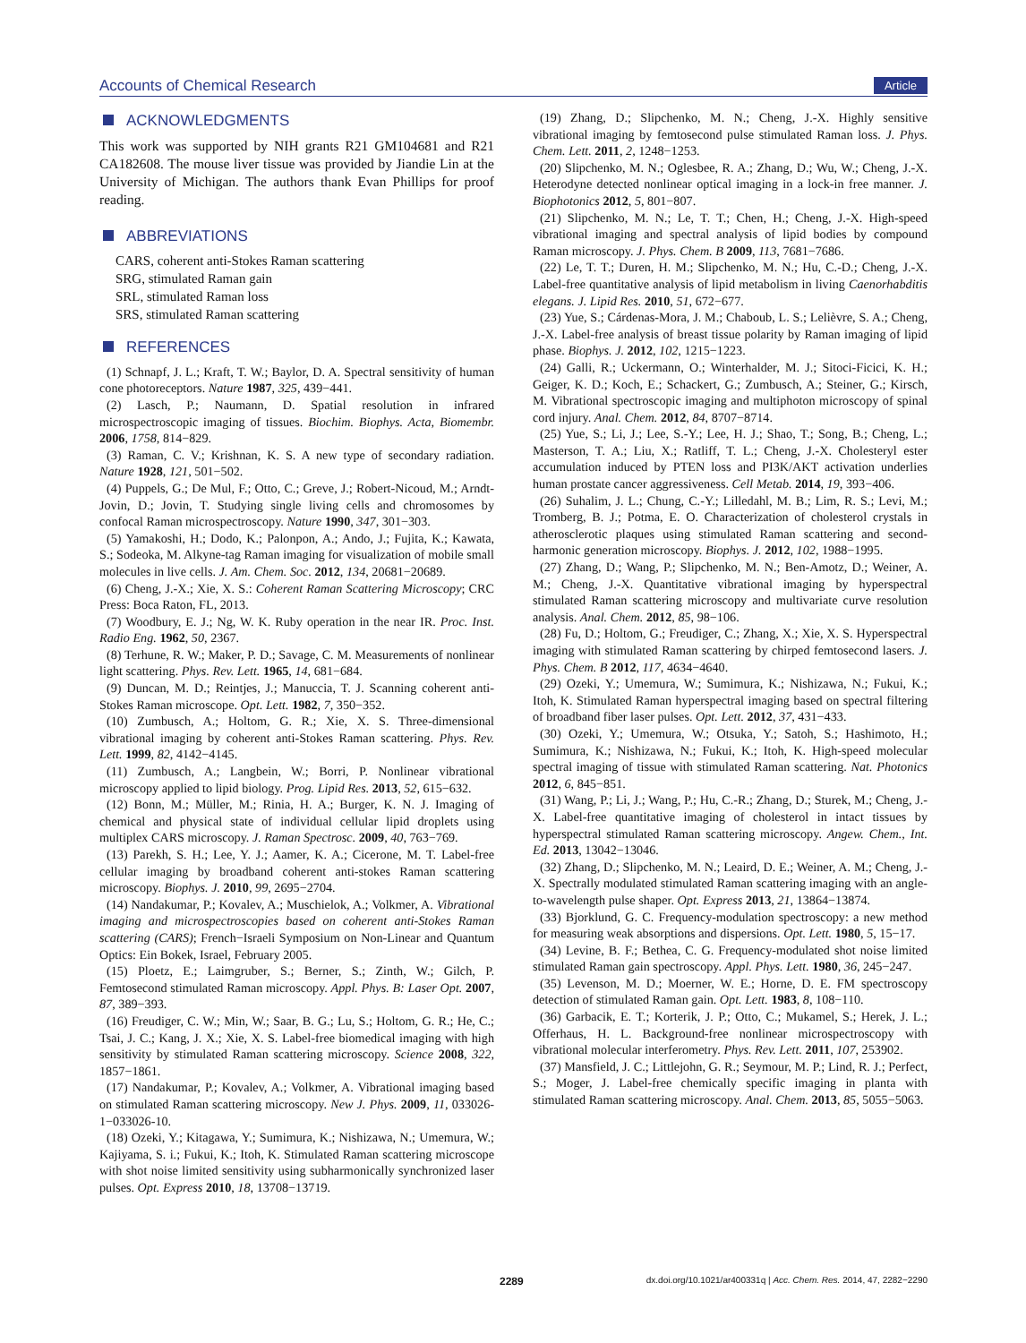Accounts of Chemical Research Article
ACKNOWLEDGMENTS
This work was supported by NIH grants R21 GM104681 and R21 CA182608. The mouse liver tissue was provided by Jiandie Lin at the University of Michigan. The authors thank Evan Phillips for proof reading.
ABBREVIATIONS
CARS, coherent anti-Stokes Raman scattering
SRG, stimulated Raman gain
SRL, stimulated Raman loss
SRS, stimulated Raman scattering
REFERENCES
(1) Schnapf, J. L.; Kraft, T. W.; Baylor, D. A. Spectral sensitivity of human cone photoreceptors. Nature 1987, 325, 439−441.
(2) Lasch, P.; Naumann, D. Spatial resolution in infrared microspectroscopic imaging of tissues. Biochim. Biophys. Acta, Biomembr. 2006, 1758, 814−829.
(3) Raman, C. V.; Krishnan, K. S. A new type of secondary radiation. Nature 1928, 121, 501−502.
(4) Puppels, G.; De Mul, F.; Otto, C.; Greve, J.; Robert-Nicoud, M.; Arndt-Jovin, D.; Jovin, T. Studying single living cells and chromosomes by confocal Raman microspectroscopy. Nature 1990, 347, 301−303.
(5) Yamakoshi, H.; Dodo, K.; Palonpon, A.; Ando, J.; Fujita, K.; Kawata, S.; Sodeoka, M. Alkyne-tag Raman imaging for visualization of mobile small molecules in live cells. J. Am. Chem. Soc. 2012, 134, 20681−20689.
(6) Cheng, J.-X.; Xie, X. S.: Coherent Raman Scattering Microscopy; CRC Press: Boca Raton, FL, 2013.
(7) Woodbury, E. J.; Ng, W. K. Ruby operation in the near IR. Proc. Inst. Radio Eng. 1962, 50, 2367.
(8) Terhune, R. W.; Maker, P. D.; Savage, C. M. Measurements of nonlinear light scattering. Phys. Rev. Lett. 1965, 14, 681−684.
(9) Duncan, M. D.; Reintjes, J.; Manuccia, T. J. Scanning coherent anti-Stokes Raman microscope. Opt. Lett. 1982, 7, 350−352.
(10) Zumbusch, A.; Holtom, G. R.; Xie, X. S. Three-dimensional vibrational imaging by coherent anti-Stokes Raman scattering. Phys. Rev. Lett. 1999, 82, 4142−4145.
(11) Zumbusch, A.; Langbein, W.; Borri, P. Nonlinear vibrational microscopy applied to lipid biology. Prog. Lipid Res. 2013, 52, 615−632.
(12) Bonn, M.; Müller, M.; Rinia, H. A.; Burger, K. N. J. Imaging of chemical and physical state of individual cellular lipid droplets using multiplex CARS microscopy. J. Raman Spectrosc. 2009, 40, 763−769.
(13) Parekh, S. H.; Lee, Y. J.; Aamer, K. A.; Cicerone, M. T. Label-free cellular imaging by broadband coherent anti-stokes Raman scattering microscopy. Biophys. J. 2010, 99, 2695−2704.
(14) Nandakumar, P.; Kovalev, A.; Muschielok, A.; Volkmer, A. Vibrational imaging and microspectroscopies based on coherent anti-Stokes Raman scattering (CARS); French−Israeli Symposium on Non-Linear and Quantum Optics: Ein Bokek, Israel, February 2005.
(15) Ploetz, E.; Laimgruber, S.; Berner, S.; Zinth, W.; Gilch, P. Femtosecond stimulated Raman microscopy. Appl. Phys. B: Laser Opt. 2007, 87, 389−393.
(16) Freudiger, C. W.; Min, W.; Saar, B. G.; Lu, S.; Holtom, G. R.; He, C.; Tsai, J. C.; Kang, J. X.; Xie, X. S. Label-free biomedical imaging with high sensitivity by stimulated Raman scattering microscopy. Science 2008, 322, 1857−1861.
(17) Nandakumar, P.; Kovalev, A.; Volkmer, A. Vibrational imaging based on stimulated Raman scattering microscopy. New J. Phys. 2009, 11, 033026-1−033026-10.
(18) Ozeki, Y.; Kitagawa, Y.; Sumimura, K.; Nishizawa, N.; Umemura, W.; Kajiyama, S. i.; Fukui, K.; Itoh, K. Stimulated Raman scattering microscope with shot noise limited sensitivity using subharmonically synchronized laser pulses. Opt. Express 2010, 18, 13708−13719.
(19) Zhang, D.; Slipchenko, M. N.; Cheng, J.-X. Highly sensitive vibrational imaging by femtosecond pulse stimulated Raman loss. J. Phys. Chem. Lett. 2011, 2, 1248−1253.
(20) Slipchenko, M. N.; Oglesbee, R. A.; Zhang, D.; Wu, W.; Cheng, J.-X. Heterodyne detected nonlinear optical imaging in a lock-in free manner. J. Biophotonics 2012, 5, 801−807.
(21) Slipchenko, M. N.; Le, T. T.; Chen, H.; Cheng, J.-X. High-speed vibrational imaging and spectral analysis of lipid bodies by compound Raman microscopy. J. Phys. Chem. B 2009, 113, 7681−7686.
(22) Le, T. T.; Duren, H. M.; Slipchenko, M. N.; Hu, C.-D.; Cheng, J.-X. Label-free quantitative analysis of lipid metabolism in living Caenorhabditis elegans. J. Lipid Res. 2010, 51, 672−677.
(23) Yue, S.; Cárdenas-Mora, J. M.; Chaboub, L. S.; Lelièvre, S. A.; Cheng, J.-X. Label-free analysis of breast tissue polarity by Raman imaging of lipid phase. Biophys. J. 2012, 102, 1215−1223.
(24) Galli, R.; Uckermann, O.; Winterhalder, M. J.; Sitoci-Ficici, K. H.; Geiger, K. D.; Koch, E.; Schackert, G.; Zumbusch, A.; Steiner, G.; Kirsch, M. Vibrational spectroscopic imaging and multiphoton microscopy of spinal cord injury. Anal. Chem. 2012, 84, 8707−8714.
(25) Yue, S.; Li, J.; Lee, S.-Y.; Lee, H. J.; Shao, T.; Song, B.; Cheng, L.; Masterson, T. A.; Liu, X.; Ratliff, T. L.; Cheng, J.-X. Cholesteryl ester accumulation induced by PTEN loss and PI3K/AKT activation underlies human prostate cancer aggressiveness. Cell Metab. 2014, 19, 393−406.
(26) Suhalim, J. L.; Chung, C.-Y.; Lilledahl, M. B.; Lim, R. S.; Levi, M.; Tromberg, B. J.; Potma, E. O. Characterization of cholesterol crystals in atherosclerotic plaques using stimulated Raman scattering and second-harmonic generation microscopy. Biophys. J. 2012, 102, 1988−1995.
(27) Zhang, D.; Wang, P.; Slipchenko, M. N.; Ben-Amotz, D.; Weiner, A. M.; Cheng, J.-X. Quantitative vibrational imaging by hyperspectral stimulated Raman scattering microscopy and multivariate curve resolution analysis. Anal. Chem. 2012, 85, 98−106.
(28) Fu, D.; Holtom, G.; Freudiger, C.; Zhang, X.; Xie, X. S. Hyperspectral imaging with stimulated Raman scattering by chirped femtosecond lasers. J. Phys. Chem. B 2012, 117, 4634−4640.
(29) Ozeki, Y.; Umemura, W.; Sumimura, K.; Nishizawa, N.; Fukui, K.; Itoh, K. Stimulated Raman hyperspectral imaging based on spectral filtering of broadband fiber laser pulses. Opt. Lett. 2012, 37, 431−433.
(30) Ozeki, Y.; Umemura, W.; Otsuka, Y.; Satoh, S.; Hashimoto, H.; Sumimura, K.; Nishizawa, N.; Fukui, K.; Itoh, K. High-speed molecular spectral imaging of tissue with stimulated Raman scattering. Nat. Photonics 2012, 6, 845−851.
(31) Wang, P.; Li, J.; Wang, P.; Hu, C.-R.; Zhang, D.; Sturek, M.; Cheng, J.-X. Label-free quantitative imaging of cholesterol in intact tissues by hyperspectral stimulated Raman scattering microscopy. Angew. Chem., Int. Ed. 2013, 13042−13046.
(32) Zhang, D.; Slipchenko, M. N.; Leaird, D. E.; Weiner, A. M.; Cheng, J.-X. Spectrally modulated stimulated Raman scattering imaging with an angle-to-wavelength pulse shaper. Opt. Express 2013, 21, 13864−13874.
(33) Bjorklund, G. C. Frequency-modulation spectroscopy: a new method for measuring weak absorptions and dispersions. Opt. Lett. 1980, 5, 15−17.
(34) Levine, B. F.; Bethea, C. G. Frequency-modulated shot noise limited stimulated Raman gain spectroscopy. Appl. Phys. Lett. 1980, 36, 245−247.
(35) Levenson, M. D.; Moerner, W. E.; Horne, D. E. FM spectroscopy detection of stimulated Raman gain. Opt. Lett. 1983, 8, 108−110.
(36) Garbacik, E. T.; Korterik, J. P.; Otto, C.; Mukamel, S.; Herek, J. L.; Offerhaus, H. L. Background-free nonlinear microspectroscopy with vibrational molecular interferometry. Phys. Rev. Lett. 2011, 107, 253902.
(37) Mansfield, J. C.; Littlejohn, G. R.; Seymour, M. P.; Lind, R. J.; Perfect, S.; Moger, J. Label-free chemically specific imaging in planta with stimulated Raman scattering microscopy. Anal. Chem. 2013, 85, 5055−5063.
2289 dx.doi.org/10.1021/ar400331q | Acc. Chem. Res. 2014, 47, 2282−2290